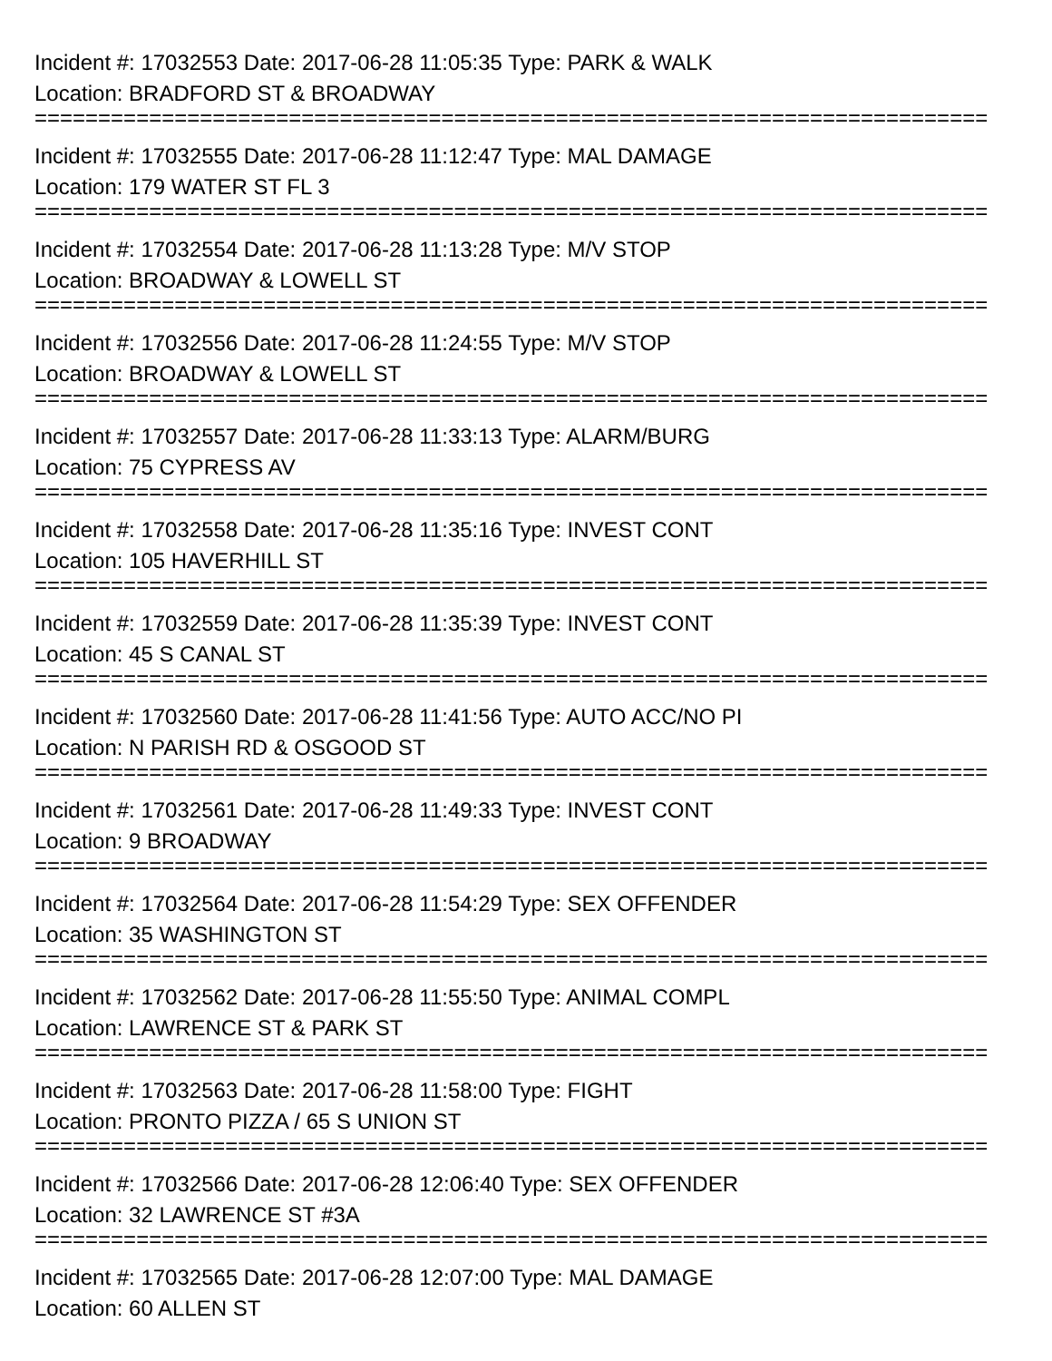Incident #: 17032553 Date: 2017-06-28 11:05:35 Type: PARK & WALK
Location: BRADFORD ST & BROADWAY
===========================================================================
Incident #: 17032555 Date: 2017-06-28 11:12:47 Type: MAL DAMAGE
Location: 179 WATER ST FL 3
===========================================================================
Incident #: 17032554 Date: 2017-06-28 11:13:28 Type: M/V STOP
Location: BROADWAY & LOWELL ST
===========================================================================
Incident #: 17032556 Date: 2017-06-28 11:24:55 Type: M/V STOP
Location: BROADWAY & LOWELL ST
===========================================================================
Incident #: 17032557 Date: 2017-06-28 11:33:13 Type: ALARM/BURG
Location: 75 CYPRESS AV
===========================================================================
Incident #: 17032558 Date: 2017-06-28 11:35:16 Type: INVEST CONT
Location: 105 HAVERHILL ST
===========================================================================
Incident #: 17032559 Date: 2017-06-28 11:35:39 Type: INVEST CONT
Location: 45 S CANAL ST
===========================================================================
Incident #: 17032560 Date: 2017-06-28 11:41:56 Type: AUTO ACC/NO PI
Location: N PARISH RD & OSGOOD ST
===========================================================================
Incident #: 17032561 Date: 2017-06-28 11:49:33 Type: INVEST CONT
Location: 9 BROADWAY
===========================================================================
Incident #: 17032564 Date: 2017-06-28 11:54:29 Type: SEX OFFENDER
Location: 35 WASHINGTON ST
===========================================================================
Incident #: 17032562 Date: 2017-06-28 11:55:50 Type: ANIMAL COMPL
Location: LAWRENCE ST & PARK ST
===========================================================================
Incident #: 17032563 Date: 2017-06-28 11:58:00 Type: FIGHT
Location: PRONTO PIZZA / 65 S UNION ST
===========================================================================
Incident #: 17032566 Date: 2017-06-28 12:06:40 Type: SEX OFFENDER
Location: 32 LAWRENCE ST #3A
===========================================================================
Incident #: 17032565 Date: 2017-06-28 12:07:00 Type: MAL DAMAGE
Location: 60 ALLEN ST